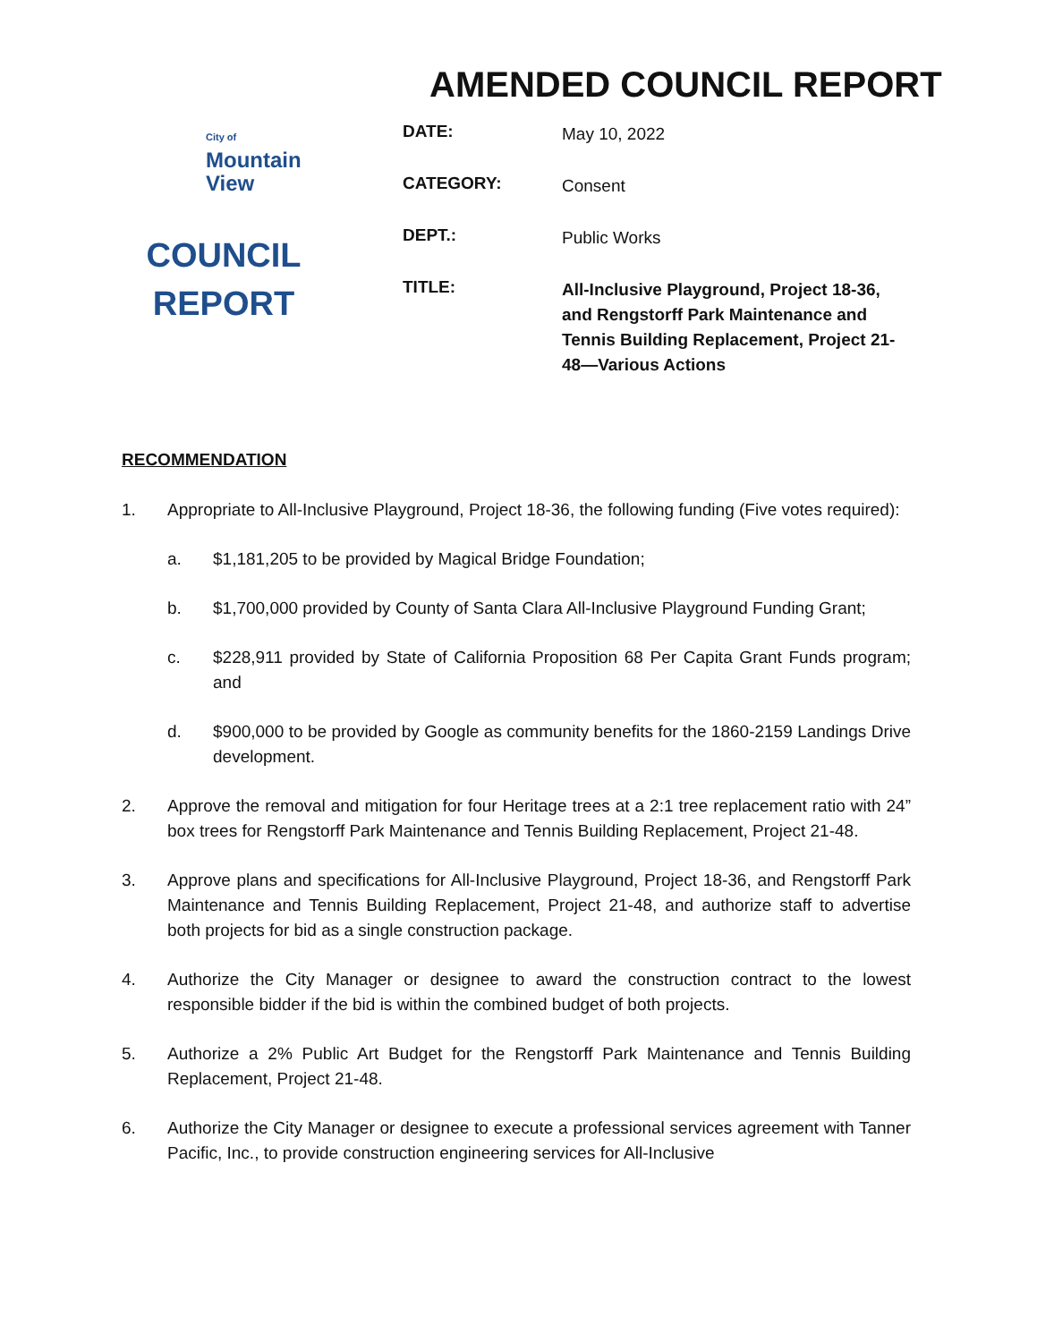AMENDED COUNCIL REPORT
City of
Mountain
View
COUNCIL
REPORT
DATE:
May 10, 2022
CATEGORY:
Consent
DEPT.:
Public Works
TITLE:
All-Inclusive Playground, Project 18-36, and Rengstorff Park Maintenance and Tennis Building Replacement, Project 21-48—Various Actions
RECOMMENDATION
1. Appropriate to All-Inclusive Playground, Project 18-36, the following funding (Five votes required):
a. $1,181,205 to be provided by Magical Bridge Foundation;
b. $1,700,000 provided by County of Santa Clara All-Inclusive Playground Funding Grant;
c. $228,911 provided by State of California Proposition 68 Per Capita Grant Funds program; and
d. $900,000 to be provided by Google as community benefits for the 1860-2159 Landings Drive development.
2. Approve the removal and mitigation for four Heritage trees at a 2:1 tree replacement ratio with 24” box trees for Rengstorff Park Maintenance and Tennis Building Replacement, Project 21-48.
3. Approve plans and specifications for All-Inclusive Playground, Project 18-36, and Rengstorff Park Maintenance and Tennis Building Replacement, Project 21-48, and authorize staff to advertise both projects for bid as a single construction package.
4. Authorize the City Manager or designee to award the construction contract to the lowest responsible bidder if the bid is within the combined budget of both projects.
5. Authorize a 2% Public Art Budget for the Rengstorff Park Maintenance and Tennis Building Replacement, Project 21-48.
6. Authorize the City Manager or designee to execute a professional services agreement with Tanner Pacific, Inc., to provide construction engineering services for All-Inclusive